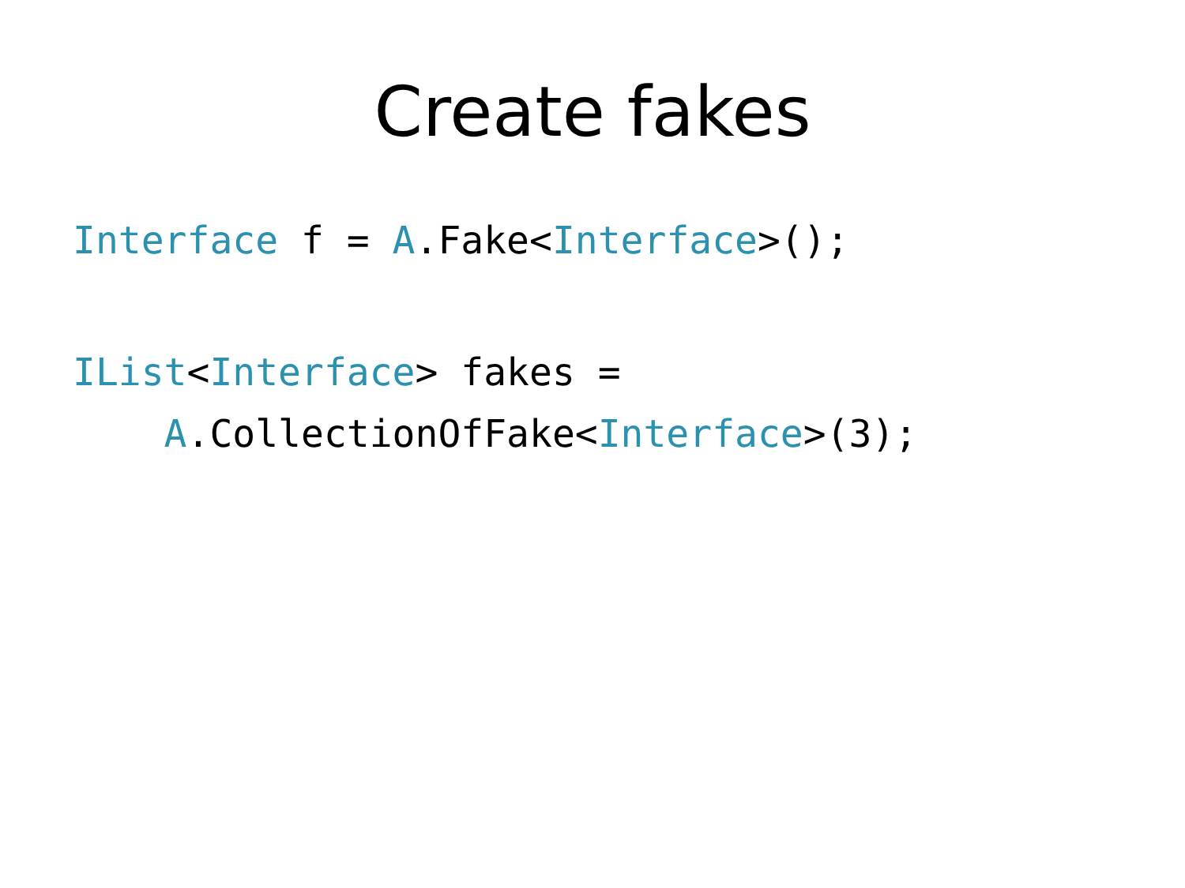Create fakes
Interface f = A.Fake<Interface>();
IList<Interface> fakes =
    A.CollectionOfFake<Interface>(3);